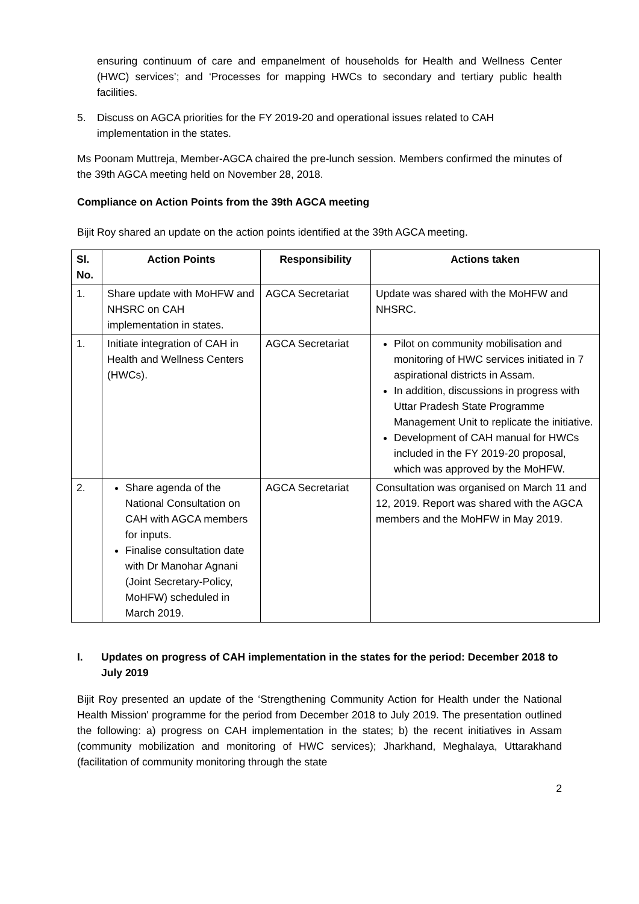ensuring continuum of care and empanelment of households for Health and Wellness Center (HWC) services’; and ‘Processes for mapping HWCs to secondary and tertiary public health facilities.
5. Discuss on AGCA priorities for the FY 2019-20 and operational issues related to CAH implementation in the states.
Ms Poonam Muttreja, Member-AGCA chaired the pre-lunch session. Members confirmed the minutes of the 39th AGCA meeting held on November 28, 2018.
Compliance on Action Points from the 39th AGCA meeting
Bijit Roy shared an update on the action points identified at the 39th AGCA meeting.
| Sl. No. | Action Points | Responsibility | Actions taken |
| --- | --- | --- | --- |
| 1. | Share update with MoHFW and NHSRC on CAH implementation in states. | AGCA Secretariat | Update was shared with the MoHFW and NHSRC. |
| 1. | Initiate integration of CAH in Health and Wellness Centers (HWCs). | AGCA Secretariat | Pilot on community mobilisation and monitoring of HWC services initiated in 7 aspirational districts in Assam. In addition, discussions in progress with Uttar Pradesh State Programme Management Unit to replicate the initiative. Development of CAH manual for HWCs included in the FY 2019-20 proposal, which was approved by the MoHFW. |
| 2. | Share agenda of the National Consultation on CAH with AGCA members for inputs. Finalise consultation date with Dr Manohar Agnani (Joint Secretary-Policy, MoHFW) scheduled in March 2019. | AGCA Secretariat | Consultation was organised on March 11 and 12, 2019. Report was shared with the AGCA members and the MoHFW in May 2019. |
I. Updates on progress of CAH implementation in the states for the period: December 2018 to July 2019
Bijit Roy presented an update of the ‘Strengthening Community Action for Health under the National Health Mission' programme for the period from December 2018 to July 2019. The presentation outlined the following: a) progress on CAH implementation in the states; b) the recent initiatives in Assam (community mobilization and monitoring of HWC services); Jharkhand, Meghalaya, Uttarakhand (facilitation of community monitoring through the state
2